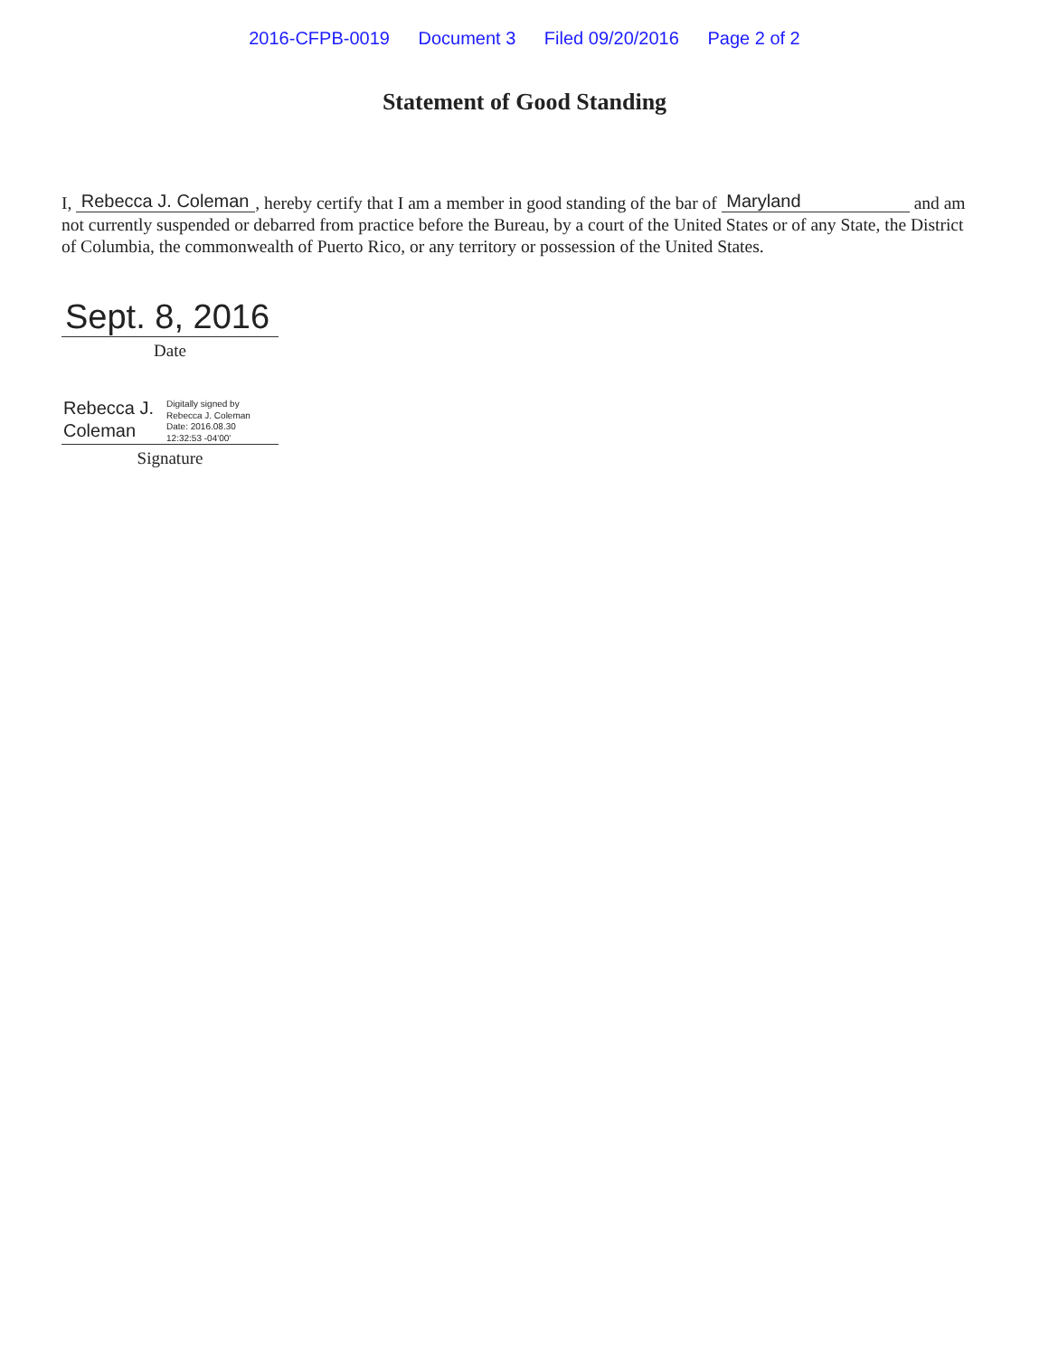2016-CFPB-0019 Document 3 Filed 09/20/2016 Page 2 of 2
Statement of Good Standing
I, Rebecca J. Coleman, hereby certify that I am a member in good standing of the bar of Maryland and am not currently suspended or debarred from practice before the Bureau, by a court of the United States or of any State, the District of Columbia, the commonwealth of Puerto Rico, or any territory or possession of the United States.
Sept. 8, 2016
Date
Rebecca J.
Coleman
Digitally signed by
Rebecca J. Coleman
Date: 2016.08.30
12:32:53 -04'00'
Signature